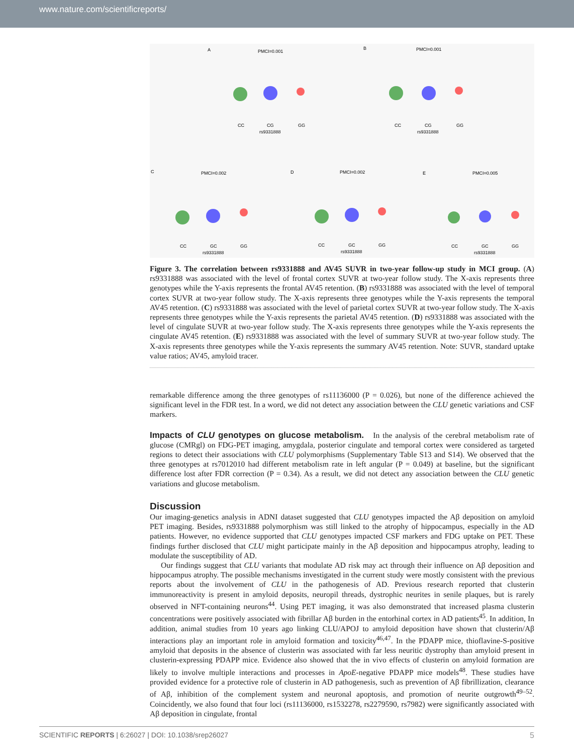www.nature.com/scientificreports/
A
PMCI=0.001
B
PMCI=0.001
C
PMCI=0.002
D
PMCI=0.002
E
PMCI=0.005
CC
CG
GG
rs9331888
CC
CG
GG
rs9331888
CC
GC
GG
rs9331888
CC
GC
GG
rs9331888
CC
GC
GG
rs9331888
Figure 3. The correlation between rs9331888 and AV45 SUVR in two-year follow-up study in MCI group. (A) rs9331888 was associated with the level of frontal cortex SUVR at two-year follow study. The X-axis represents three genotypes while the Y-axis represents the frontal AV45 retention. (B) rs9331888 was associated with the level of temporal cortex SUVR at two-year follow study. The X-axis represents three genotypes while the Y-axis represents the temporal AV45 retention. (C) rs9331888 was associated with the level of parietal cortex SUVR at two-year follow study. The X-axis represents three genotypes while the Y-axis represents the parietal AV45 retention. (D) rs9331888 was associated with the level of cingulate SUVR at two-year follow study. The X-axis represents three genotypes while the Y-axis represents the cingulate AV45 retention. (E) rs9331888 was associated with the level of summary SUVR at two-year follow study. The X-axis represents three genotypes while the Y-axis represents the summary AV45 retention. Note: SUVR, standard uptake value ratios; AV45, amyloid tracer.
remarkable difference among the three genotypes of rs11136000 (P = 0.026), but none of the difference achieved the significant level in the FDR test. In a word, we did not detect any association between the CLU genetic variations and CSF markers.
Impacts of CLU genotypes on glucose metabolism.
In the analysis of the cerebral metabolism rate of glucose (CMRgl) on FDG-PET imaging, amygdala, posterior cingulate and temporal cortex were considered as targeted regions to detect their associations with CLU polymorphisms (Supplementary Table S13 and S14). We observed that the three genotypes at rs7012010 had different metabolism rate in left angular (P = 0.049) at baseline, but the significant difference lost after FDR correction (P = 0.34). As a result, we did not detect any association between the CLU genetic variations and glucose metabolism.
Discussion
Our imaging-genetics analysis in ADNI dataset suggested that CLU genotypes impacted the Aβ deposition on amyloid PET imaging. Besides, rs9331888 polymorphism was still linked to the atrophy of hippocampus, especially in the AD patients. However, no evidence supported that CLU genotypes impacted CSF markers and FDG uptake on PET. These findings further disclosed that CLU might participate mainly in the Aβ deposition and hippocampus atrophy, leading to modulate the susceptibility of AD.
Our findings suggest that CLU variants that modulate AD risk may act through their influence on Aβ deposition and hippocampus atrophy. The possible mechanisms investigated in the current study were mostly consistent with the previous reports about the involvement of CLU in the pathogenesis of AD. Previous research reported that clusterin immunoreactivity is present in amyloid deposits, neuropil threads, dystrophic neurites in senile plaques, but is rarely observed in NFT-containing neurons<sup>44</sup>. Using PET imaging, it was also demonstrated that increased plasma clusterin concentrations were positively associated with fibrillar Aβ burden in the entorhinal cortex in AD patients<sup>45</sup>. In addition, In addition, animal studies from 10 years ago linking CLU/APOJ to amyloid deposition have shown that clusterin/Aβ interactions play an important role in amyloid formation and toxicity<sup>46,47</sup>. In the PDAPP mice, thioflavine-S-positive amyloid that deposits in the absence of clusterin was associated with far less neuritic dystrophy than amyloid present in clusterin-expressing PDAPP mice. Evidence also showed that the in vivo effects of clusterin on amyloid formation are likely to involve multiple interactions and processes in ApoE-negative PDAPP mice models<sup>48</sup>. These studies have provided evidence for a protective role of clusterin in AD pathogenesis, such as prevention of Aβ fibrillization, clearance of Aβ, inhibition of the complement system and neuronal apoptosis, and promotion of neurite outgrowth<sup>49–52</sup>. Coincidently, we also found that four loci (rs11136000, rs1532278, rs2279590, rs7982) were significantly associated with Aβ deposition in cingulate, frontal
SCIENTIFIC REPORTS | 6:26027 | DOI: 10.1038/srep26027 5